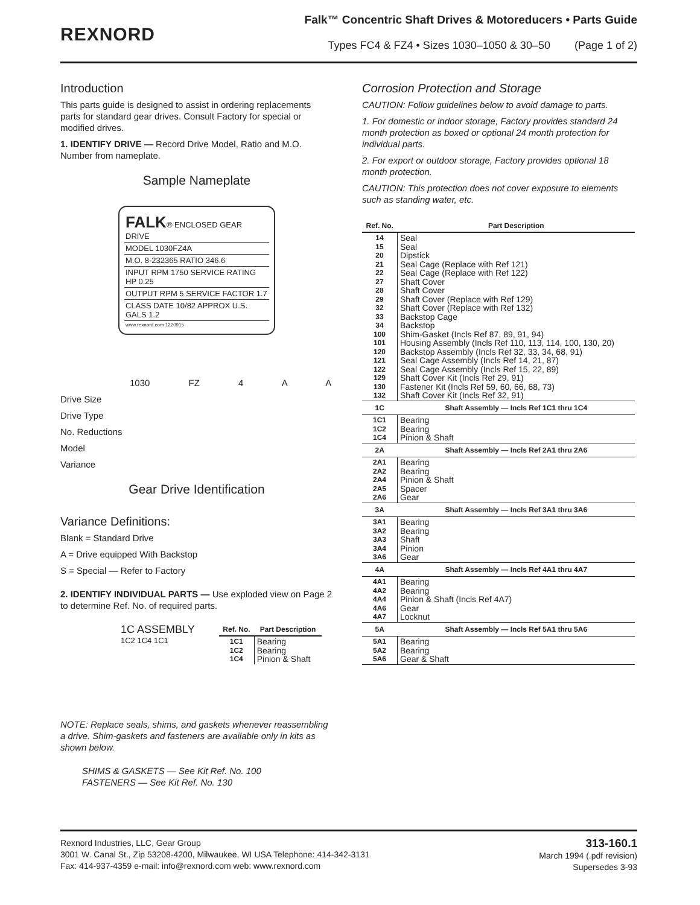REXNORD
Falk™ Concentric Shaft Drives & Motoreducers • Parts Guide
Types FC4 & FZ4 • Sizes 1030–1050 & 30–50 (Page 1 of 2)
Introduction
This parts guide is designed to assist in ordering replacements parts for standard gear drives. Consult Factory for special or modified drives.
1. IDENTIFY DRIVE — Record Drive Model, Ratio and M.O. Number from nameplate.
Sample Nameplate
FALK® ENCLOSED GEAR DRIVE
MODEL 1030FZ4A
M.O. 8-232365 RATIO 346.6
INPUT RPM 1750 SERVICE RATING HP 0.25
OUTPUT RPM 5 SERVICE FACTOR 1.7
CLASS DATE 10/82 APPROX U.S. GALS 1.2
www.rexnord.com 1220915
1030 FZ 4 A A
Drive Size
Drive Type
No. Reductions
Model
Variance
Gear Drive Identification
Variance Definitions:
Blank = Standard Drive
A = Drive equipped With Backstop
S = Special — Refer to Factory
2. IDENTIFY INDIVIDUAL PARTS — Use exploded view on Page 2 to determine Ref. No. of required parts.
1C ASSEMBLY
1C2 1C4 1C1
| Ref. No. | Part Description |
| --- | --- |
| 1C1 1C2 1C4 | Bearing Bearing Pinion & Shaft |
NOTE: Replace seals, shims, and gaskets whenever reassembling a drive. Shim-gaskets and fasteners are available only in kits as shown below.
SHIMS & GASKETS — See Kit Ref. No. 100
FASTENERS — See Kit Ref. No. 130
Corrosion Protection and Storage
CAUTION: Follow guidelines below to avoid damage to parts.
1. For domestic or indoor storage, Factory provides standard 24 month protection as boxed or optional 24 month protection for individual parts.
2. For export or outdoor storage, Factory provides optional 18 month protection.
CAUTION: This protection does not cover exposure to elements such as standing water, etc.
| Ref. No. | Part Description |
| --- | --- |
| 14 15 20 21 22 27 28 29 32 33 34 100 101 120 121 122 129 130 132 | Seal Seal Dipstick Seal Cage (Replace with Ref 121) Seal Cage (Replace with Ref 122) Shaft Cover Shaft Cover Shaft Cover (Replace with Ref 129) Shaft Cover (Replace with Ref 132) Backstop Cage Backstop Shim-Gasket (Incls Ref 87, 89, 91, 94) Housing Assembly (Incls Ref 110, 113, 114, 100, 130, 20) Backstop Assembly (Incls Ref 32, 33, 34, 68, 91) Seal Cage Assembly (Incls Ref 14, 21, 87) Seal Cage Assembly (Incls Ref 15, 22, 89) Shaft Cover Kit (Incls Ref 29, 91) Fastener Kit (Incls Ref 59, 60, 66, 68, 73) Shaft Cover Kit (Incls Ref 32, 91) |
| 1C | Shaft Assembly — Incls Ref 1C1 thru 1C4 |
| 1C1 1C2 1C4 | Bearing Bearing Pinion & Shaft |
| 2A | Shaft Assembly — Incls Ref 2A1 thru 2A6 |
| 2A1 2A2 2A4 2A5 2A6 | Bearing Bearing Pinion & Shaft Spacer Gear |
| 3A | Shaft Assembly — Incls Ref 3A1 thru 3A6 |
| 3A1 3A2 3A3 3A4 3A6 | Bearing Bearing Shaft Pinion Gear |
| 4A | Shaft Assembly — Incls Ref 4A1 thru 4A7 |
| 4A1 4A2 4A4 4A6 4A7 | Bearing Bearing Pinion & Shaft (Incls Ref 4A7) Gear Locknut |
| 5A | Shaft Assembly — Incls Ref 5A1 thru 5A6 |
| 5A1 5A2 5A6 | Bearing Bearing Gear & Shaft |
Rexnord Industries, LLC, Gear Group
3001 W. Canal St., Zip 53208-4200, Milwaukee, WI USA Telephone: 414-342-3131
Fax: 414-937-4359 e-mail: info@rexnord.com web: www.rexnord.com
313-160.1
March 1994 (.pdf revision)
Supersedes 3-93